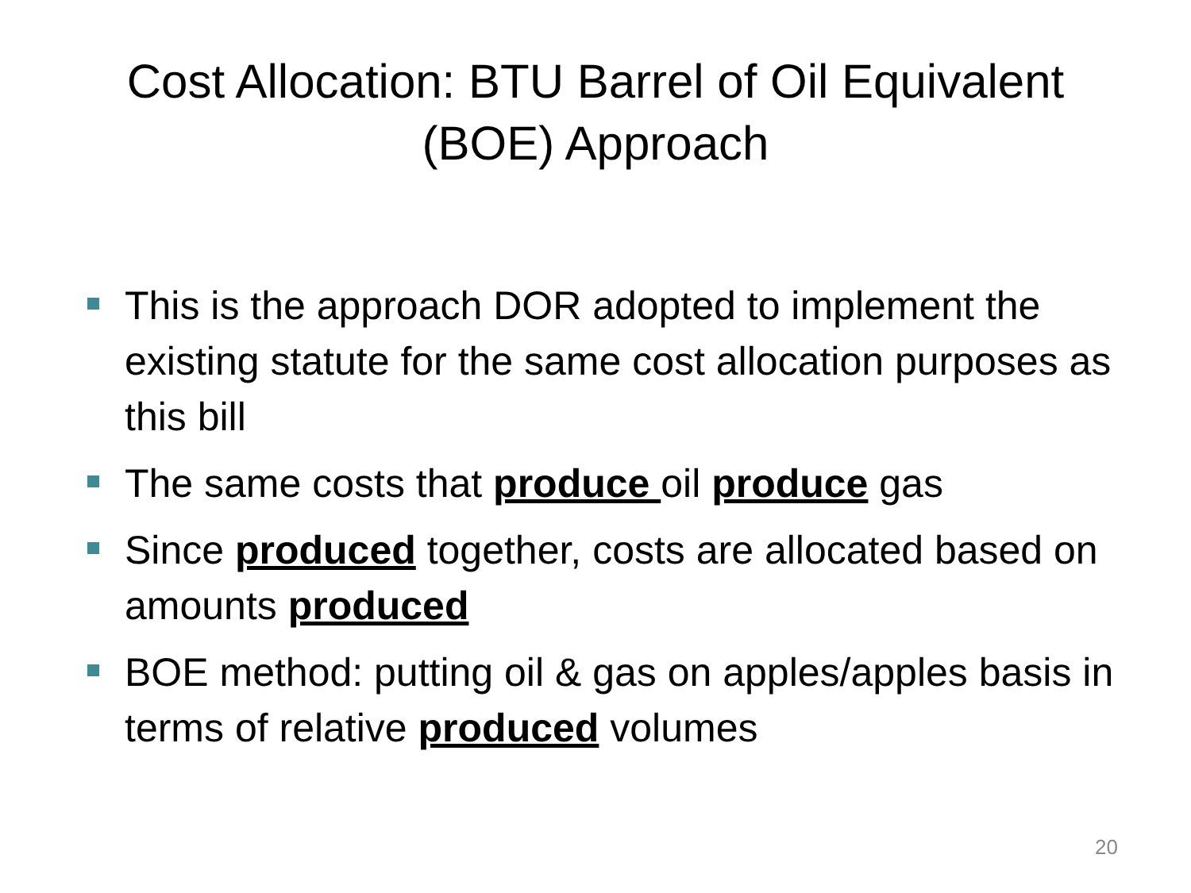Cost Allocation: BTU Barrel of Oil Equivalent
(BOE) Approach
This is the approach DOR adopted to implement the existing statute for the same cost allocation purposes as this bill
The same costs that produce oil produce gas
Since produced together, costs are allocated based on amounts produced
BOE method: putting oil & gas on apples/apples basis in terms of relative produced volumes
20